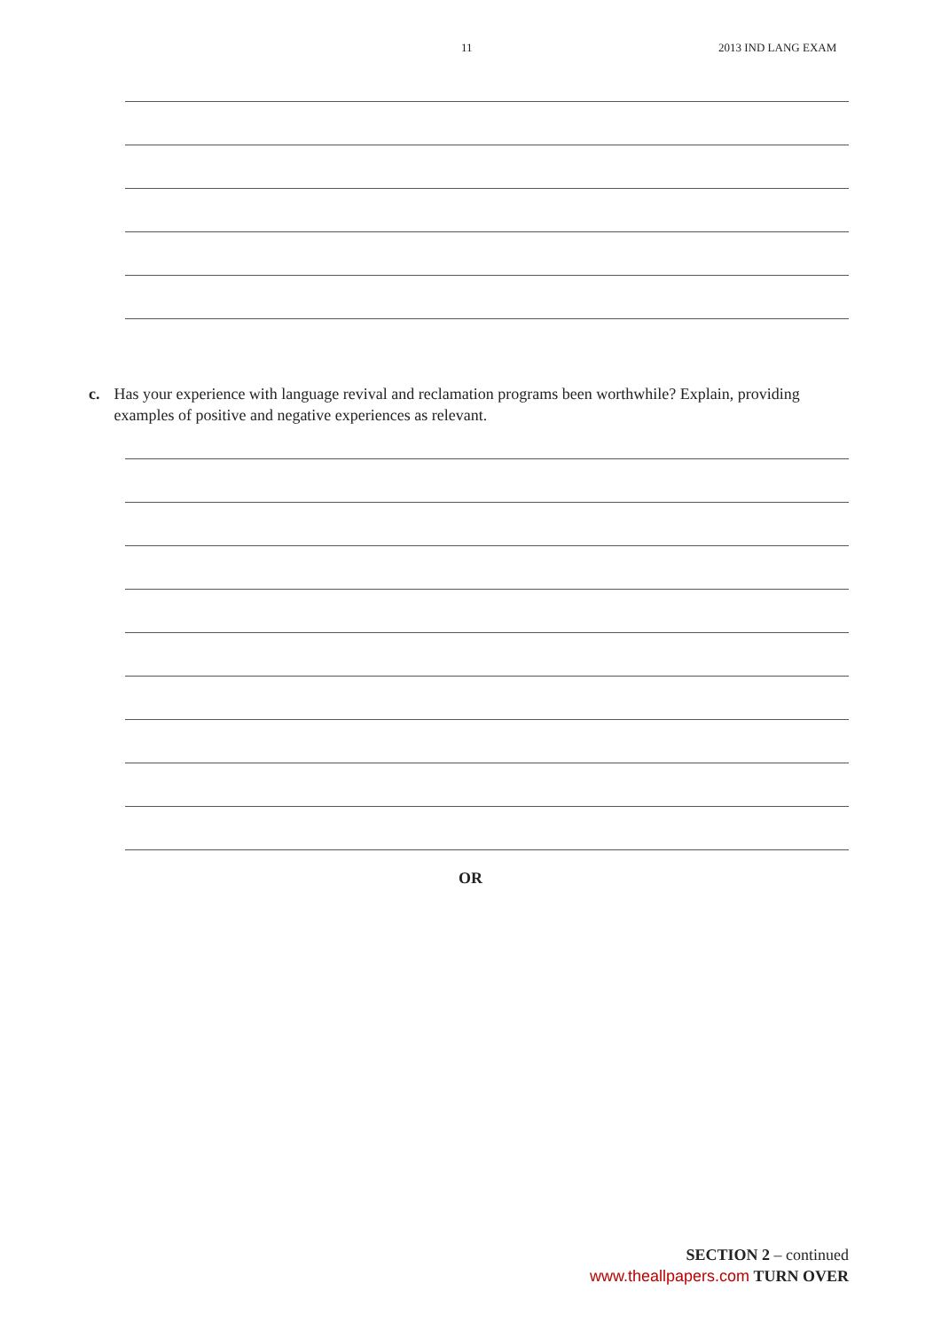11 2013 IND LANG EXAM
c. Has your experience with language revival and reclamation programs been worthwhile? Explain, providing examples of positive and negative experiences as relevant.
OR
SECTION 2 – continued
www.theallpapers.com TURN OVER